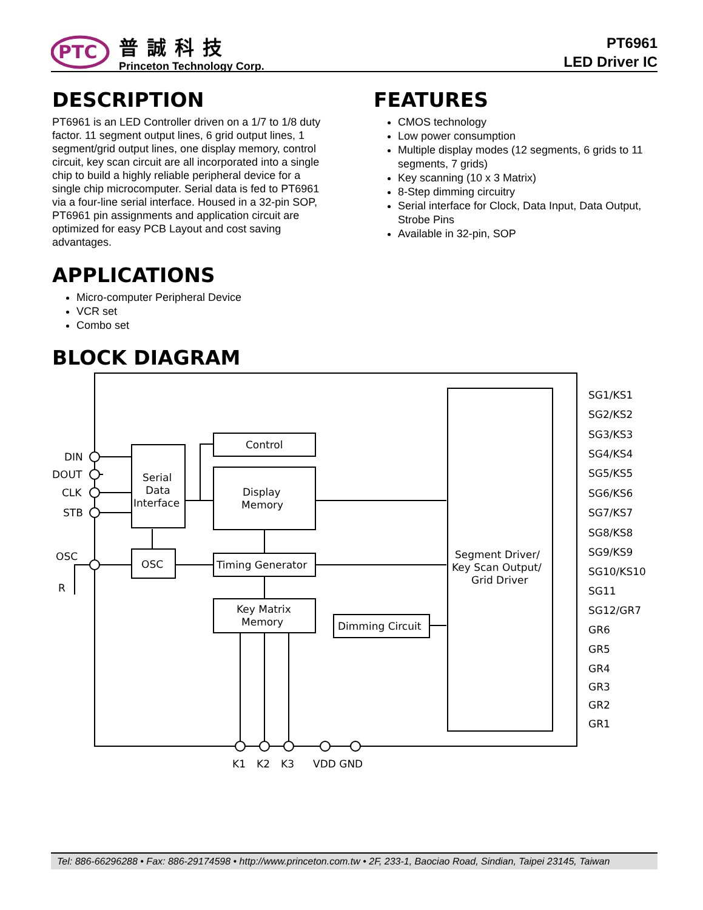PTC
普誠科技
Princeton Technology Corp.
PT6961
LED Driver IC
DESCRIPTION
PT6961 is an LED Controller driven on a 1/7 to 1/8 duty factor. 11 segment output lines, 6 grid output lines, 1 segment/grid output lines, one display memory, control circuit, key scan circuit are all incorporated into a single chip to build a highly reliable peripheral device for a single chip microcomputer. Serial data is fed to PT6961 via a four-line serial interface. Housed in a 32-pin SOP, PT6961 pin assignments and application circuit are optimized for easy PCB Layout and cost saving advantages.
APPLICATIONS
Micro-computer Peripheral Device
VCR set
Combo set
FEATURES
CMOS technology
Low power consumption
Multiple display modes (12 segments, 6 grids to 11 segments, 7 grids)
Key scanning (10 x 3 Matrix)
8-Step dimming circuitry
Serial interface for Clock, Data Input, Data Output, Strobe Pins
Available in 32-pin, SOP
BLOCK DIAGRAM
DIN
DOUT
CLK
STB
OSC
R
Control
Display
Memory
Serial
Data
Interface
OSC
Timing Generator
Key Matrix
Memory
Dimming Circuit
Segment Driver/
Key Scan Output/
Grid Driver
K1
K2
K3
VDD GND
SG1/KS1
SG2/KS2
SG3/KS3
SG4/KS4
SG5/KS5
SG6/KS6
SG7/KS7
SG8/KS8
SG9/KS9
SG10/KS10
SG11
SG12/GR7
GR6
GR5
GR4
GR3
GR2
GR1
Tel: 886-66296288 • Fax: 886-29174598 • http://www.princeton.com.tw • 2F, 233-1, Baociao Road, Sindian, Taipei 23145, Taiwan